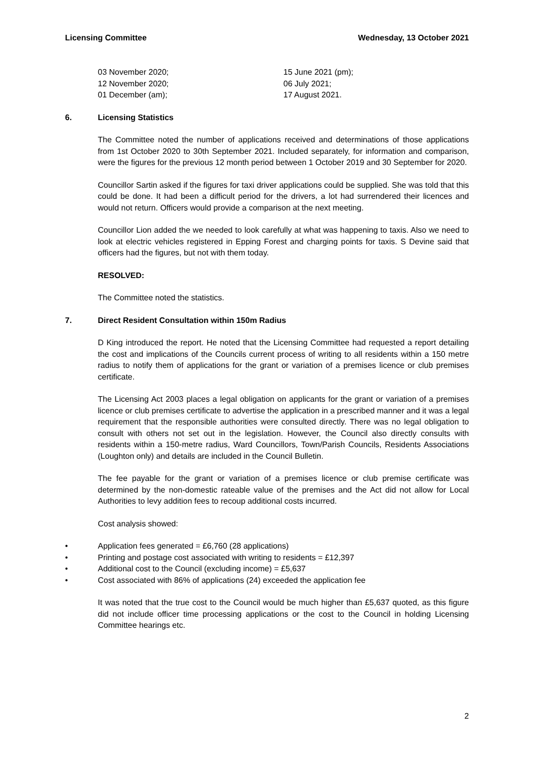Licensing Committee Wednesday, 13 October 2021
03 November 2020;
12 November 2020;
01 December (am);
15 June 2021 (pm);
06 July 2021;
17 August 2021.
6. Licensing Statistics
The Committee noted the number of applications received and determinations of those applications from 1st October 2020 to 30th September 2021. Included separately, for information and comparison, were the figures for the previous 12 month period between 1 October 2019 and 30 September for 2020.
Councillor Sartin asked if the figures for taxi driver applications could be supplied. She was told that this could be done. It had been a difficult period for the drivers, a lot had surrendered their licences and would not return. Officers would provide a comparison at the next meeting.
Councillor Lion added the we needed to look carefully at what was happening to taxis. Also we need to look at electric vehicles registered in Epping Forest and charging points for taxis. S Devine said that officers had the figures, but not with them today.
RESOLVED:
The Committee noted the statistics.
7. Direct Resident Consultation within 150m Radius
D King introduced the report. He noted that the Licensing Committee had requested a report detailing the cost and implications of the Councils current process of writing to all residents within a 150 metre radius to notify them of applications for the grant or variation of a premises licence or club premises certificate.
The Licensing Act 2003 places a legal obligation on applicants for the grant or variation of a premises licence or club premises certificate to advertise the application in a prescribed manner and it was a legal requirement that the responsible authorities were consulted directly. There was no legal obligation to consult with others not set out in the legislation. However, the Council also directly consults with residents within a 150-metre radius, Ward Councillors, Town/Parish Councils, Residents Associations (Loughton only) and details are included in the Council Bulletin.
The fee payable for the grant or variation of a premises licence or club premise certificate was determined by the non-domestic rateable value of the premises and the Act did not allow for Local Authorities to levy addition fees to recoup additional costs incurred.
Cost analysis showed:
• Application fees generated = £6,760 (28 applications)
• Printing and postage cost associated with writing to residents = £12,397
• Additional cost to the Council (excluding income) = £5,637
• Cost associated with 86% of applications (24) exceeded the application fee
It was noted that the true cost to the Council would be much higher than £5,637 quoted, as this figure did not include officer time processing applications or the cost to the Council in holding Licensing Committee hearings etc.
2